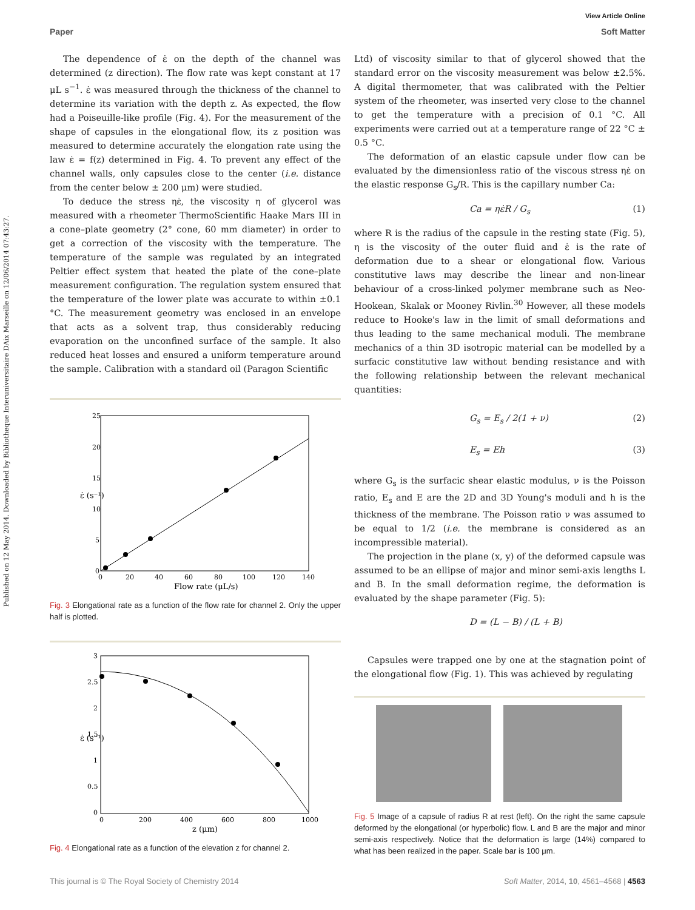View Article Online
Paper Soft Matter
Published on 12 May 2014. Downloaded by Bibliotheque Interuniversitaire DAix Marseille on 12/06/2014 07:43:27.
The dependence of ε̇ on the depth of the channel was determined (z direction). The flow rate was kept constant at 17 μL s<sup>−1</sup>. ε̇ was measured through the thickness of the channel to determine its variation with the depth z. As expected, the flow had a Poiseuille-like profile (Fig. 4). For the measurement of the shape of capsules in the elongational flow, its z position was measured to determine accurately the elongation rate using the law ε̇ = f(z) determined in Fig. 4. To prevent any effect of the channel walls, only capsules close to the center (i.e. distance from the center below ± 200 μm) were studied.
To deduce the stress ηε̇, the viscosity η of glycerol was measured with a rheometer ThermoScientific Haake Mars III in a cone–plate geometry (2° cone, 60 mm diameter) in order to get a correction of the viscosity with the temperature. The temperature of the sample was regulated by an integrated Peltier effect system that heated the plate of the cone–plate measurement configuration. The regulation system ensured that the temperature of the lower plate was accurate to within ±0.1 °C. The measurement geometry was enclosed in an envelope that acts as a solvent trap, thus considerably reducing evaporation on the unconfined surface of the sample. It also reduced heat losses and ensured a uniform temperature around the sample. Calibration with a standard oil (Paragon Scientific
25
20
15
10
5
0
0
20
40
60
80
100
120
140
Flow rate (μL/s)
ε̇ (s⁻¹)
Fig. 3 Elongational rate as a function of the flow rate for channel 2. Only the upper half is plotted.
3
2.5
2
1.5
1
0.5
0
0
200
400
600
800
1000
z (μm)
ε̇ (s⁻¹)
Fig. 4 Elongational rate as a function of the elevation z for channel 2.
Ltd) of viscosity similar to that of glycerol showed that the standard error on the viscosity measurement was below ±2.5%. A digital thermometer, that was calibrated with the Peltier system of the rheometer, was inserted very close to the channel to get the temperature with a precision of 0.1 °C. All experiments were carried out at a temperature range of 22 °C ± 0.5 °C.
The deformation of an elastic capsule under flow can be evaluated by the dimensionless ratio of the viscous stress ηε̇ on the elastic response G<sub>s</sub>/R. This is the capillary number Ca:
Ca = ηε̇R / G<sub>s</sub> (1)
where R is the radius of the capsule in the resting state (Fig. 5), η is the viscosity of the outer fluid and ε̇ is the rate of deformation due to a shear or elongational flow. Various constitutive laws may describe the linear and non-linear behaviour of a cross-linked polymer membrane such as Neo-Hookean, Skalak or Mooney Rivlin.<sup>30</sup> However, all these models reduce to Hooke's law in the limit of small deformations and thus leading to the same mechanical moduli. The membrane mechanics of a thin 3D isotropic material can be modelled by a surfacic constitutive law without bending resistance and with the following relationship between the relevant mechanical quantities:
G<sub>s</sub> = E<sub>s</sub> / 2(1 + ν) (2)
E<sub>s</sub> = Eh (3)
where G<sub>s</sub> is the surfacic shear elastic modulus, ν is the Poisson ratio, E<sub>s</sub> and E are the 2D and 3D Young's moduli and h is the thickness of the membrane. The Poisson ratio ν was assumed to be equal to 1/2 (i.e. the membrane is considered as an incompressible material).
The projection in the plane (x, y) of the deformed capsule was assumed to be an ellipse of major and minor semi-axis lengths L and B. In the small deformation regime, the deformation is evaluated by the shape parameter (Fig. 5):
D = (L − B) / (L + B)
Capsules were trapped one by one at the stagnation point of the elongational flow (Fig. 1). This was achieved by regulating
Fig. 5 Image of a capsule of radius R at rest (left). On the right the same capsule deformed by the elongational (or hyperbolic) flow. L and B are the major and minor semi-axis respectively. Notice that the deformation is large (14%) compared to what has been realized in the paper. Scale bar is 100 μm.
This journal is © The Royal Society of Chemistry 2014 Soft Matter, 2014, 10, 4561–4568 | 4563